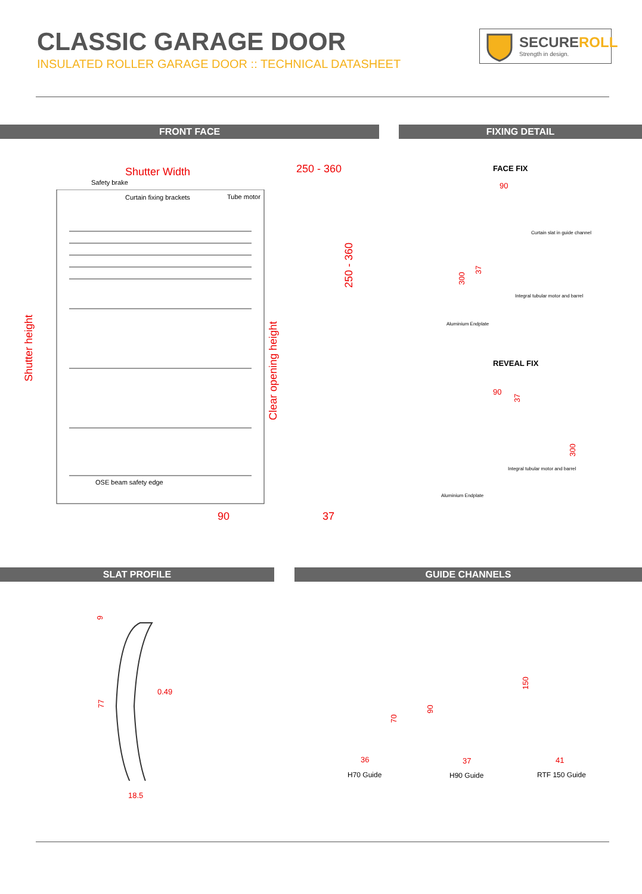CLASSIC GARAGE DOOR
INSULATED ROLLER GARAGE DOOR :: TECHNICAL DATASHEET
SECUREROLL
Strength in design.
FRONT FACE FIXING DETAIL
Shutter Width
Safety brake
Curtain fixing brackets Tube motor
OSE beam safety edge
Shutter height
Clear opening height
250 - 360
250 - 360
90 37
FACE FIX
90
Curtain slat in guide channel
300
37
Integral tubular motor and barrel
Aluminium Endplate
REVEAL FIX
90
37
300
Integral tubular motor and barrel
Aluminium Endplate
SLAT PROFILE GUIDE CHANNELS
9
77
0.49
18.5
70
36
H70 Guide
90
37
H90 Guide
150
41
RTF 150 Guide